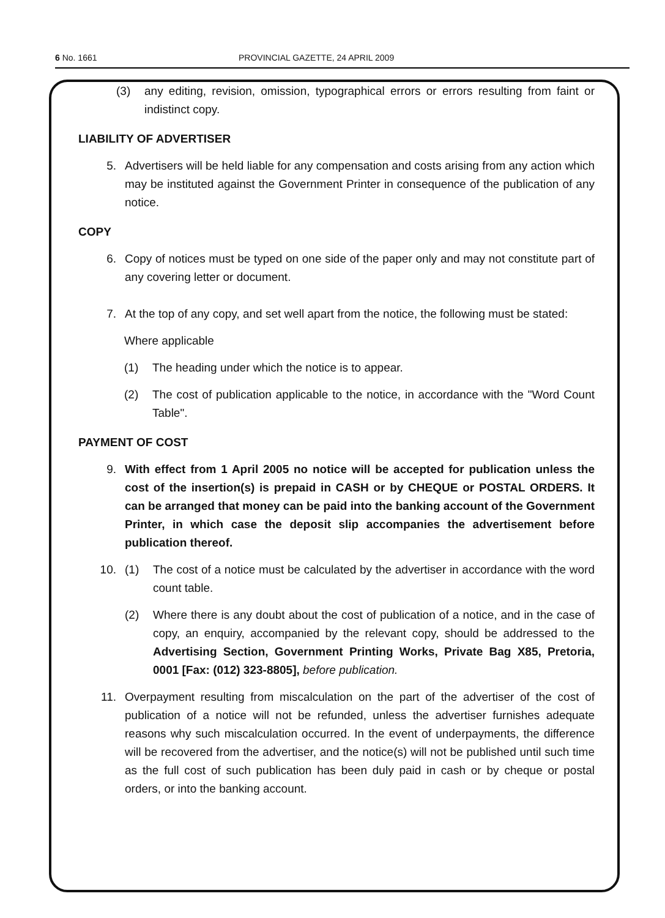6 No. 1661 PROVINCIAL GAZETTE, 24 APRIL 2009
(3) any editing, revision, omission, typographical errors or errors resulting from faint or indistinct copy.
LIABILITY OF ADVERTISER
5. Advertisers will be held liable for any compensation and costs arising from any action which may be instituted against the Government Printer in consequence of the publication of any notice.
COPY
6. Copy of notices must be typed on one side of the paper only and may not constitute part of any covering letter or document.
7. At the top of any copy, and set well apart from the notice, the following must be stated:
Where applicable
(1) The heading under which the notice is to appear.
(2) The cost of publication applicable to the notice, in accordance with the "Word Count Table".
PAYMENT OF COST
9. With effect from 1 April 2005 no notice will be accepted for publication unless the cost of the insertion(s) is prepaid in CASH or by CHEQUE or POSTAL ORDERS. It can be arranged that money can be paid into the banking account of the Government Printer, in which case the deposit slip accompanies the advertisement before publication thereof.
10. (1) The cost of a notice must be calculated by the advertiser in accordance with the word count table.
(2) Where there is any doubt about the cost of publication of a notice, and in the case of copy, an enquiry, accompanied by the relevant copy, should be addressed to the Advertising Section, Government Printing Works, Private Bag X85, Pretoria, 0001 [Fax: (012) 323-8805], before publication.
11. Overpayment resulting from miscalculation on the part of the advertiser of the cost of publication of a notice will not be refunded, unless the advertiser furnishes adequate reasons why such miscalculation occurred. In the event of underpayments, the difference will be recovered from the advertiser, and the notice(s) will not be published until such time as the full cost of such publication has been duly paid in cash or by cheque or postal orders, or into the banking account.